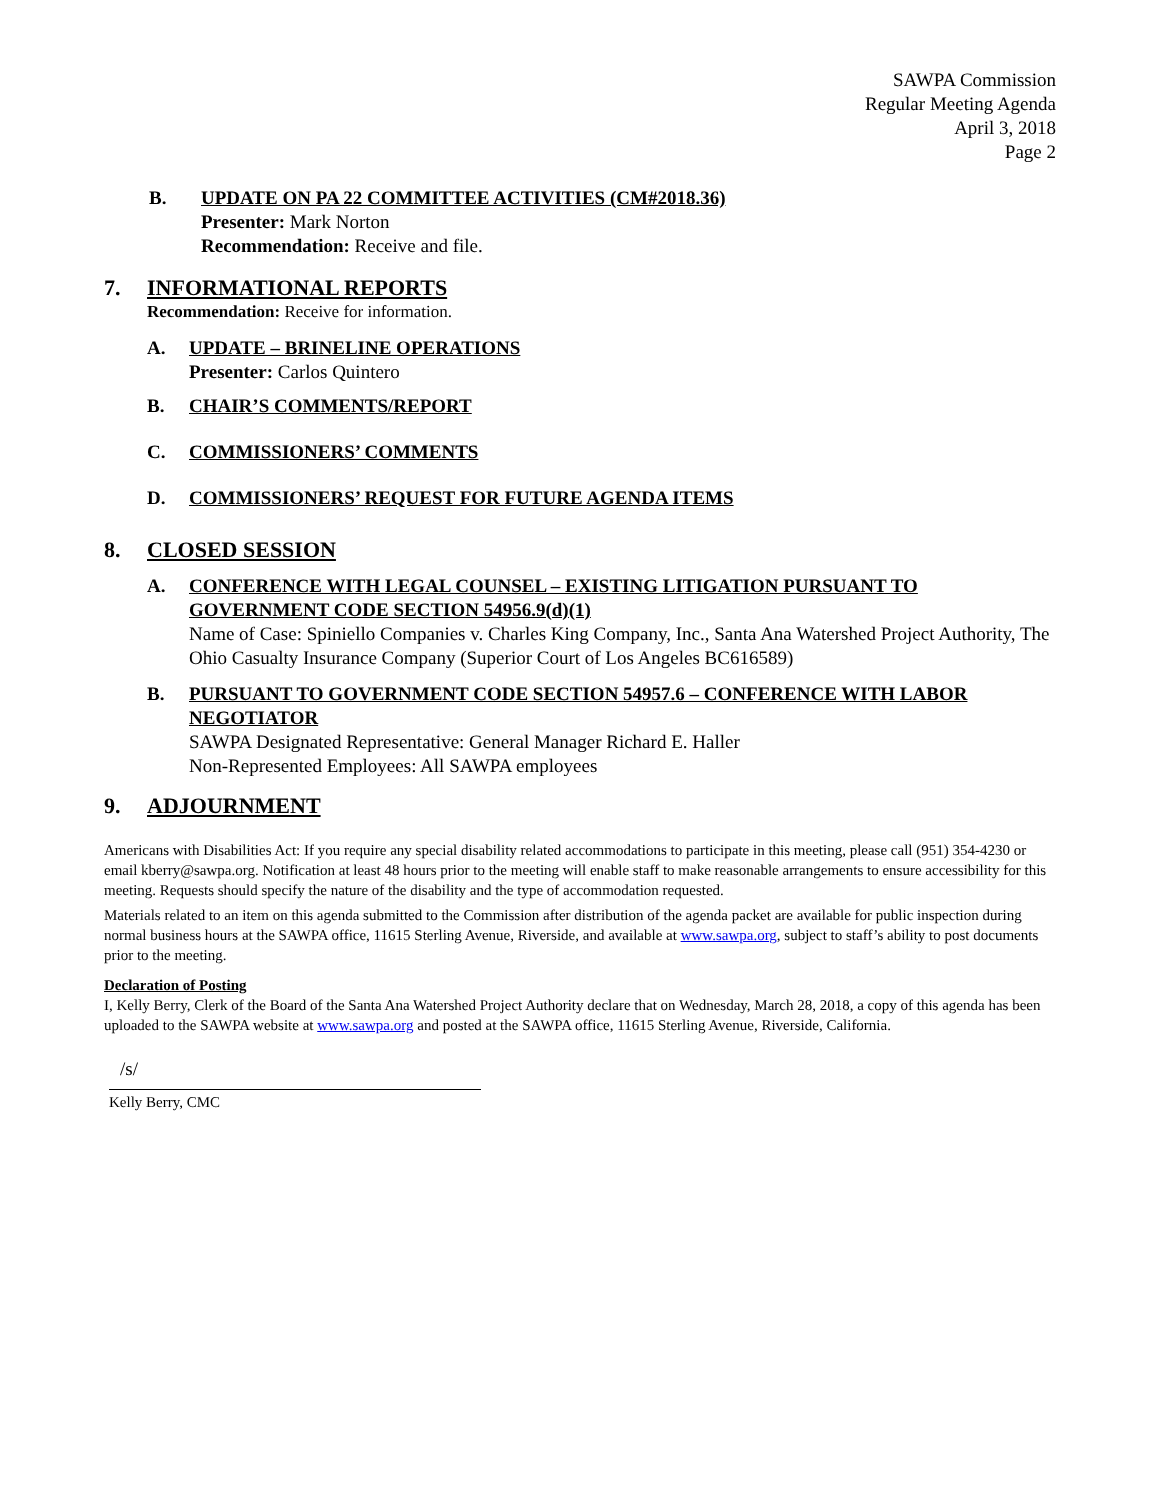SAWPA Commission
Regular Meeting Agenda
April 3, 2018
Page 2
B. UPDATE ON PA 22 COMMITTEE ACTIVITIES (CM#2018.36)
Presenter: Mark Norton
Recommendation: Receive and file.
7. INFORMATIONAL REPORTS
Recommendation: Receive for information.
A. UPDATE – BRINELINE OPERATIONS
Presenter: Carlos Quintero
B. CHAIR’S COMMENTS/REPORT
C. COMMISSIONERS’ COMMENTS
D. COMMISSIONERS’ REQUEST FOR FUTURE AGENDA ITEMS
8. CLOSED SESSION
A. CONFERENCE WITH LEGAL COUNSEL – EXISTING LITIGATION PURSUANT TO GOVERNMENT CODE SECTION 54956.9(d)(1)
Name of Case: Spiniello Companies v. Charles King Company, Inc., Santa Ana Watershed Project Authority, The Ohio Casualty Insurance Company (Superior Court of Los Angeles BC616589)
B. PURSUANT TO GOVERNMENT CODE SECTION 54957.6 – CONFERENCE WITH LABOR NEGOTIATOR
SAWPA Designated Representative: General Manager Richard E. Haller
Non-Represented Employees: All SAWPA employees
9. ADJOURNMENT
Americans with Disabilities Act: If you require any special disability related accommodations to participate in this meeting, please call (951) 354-4230 or email kberry@sawpa.org. Notification at least 48 hours prior to the meeting will enable staff to make reasonable arrangements to ensure accessibility for this meeting. Requests should specify the nature of the disability and the type of accommodation requested.
Materials related to an item on this agenda submitted to the Commission after distribution of the agenda packet are available for public inspection during normal business hours at the SAWPA office, 11615 Sterling Avenue, Riverside, and available at www.sawpa.org, subject to staff’s ability to post documents prior to the meeting.
Declaration of Posting
I, Kelly Berry, Clerk of the Board of the Santa Ana Watershed Project Authority declare that on Wednesday, March 28, 2018, a copy of this agenda has been uploaded to the SAWPA website at www.sawpa.org and posted at the SAWPA office, 11615 Sterling Avenue, Riverside, California.
/s/
Kelly Berry, CMC